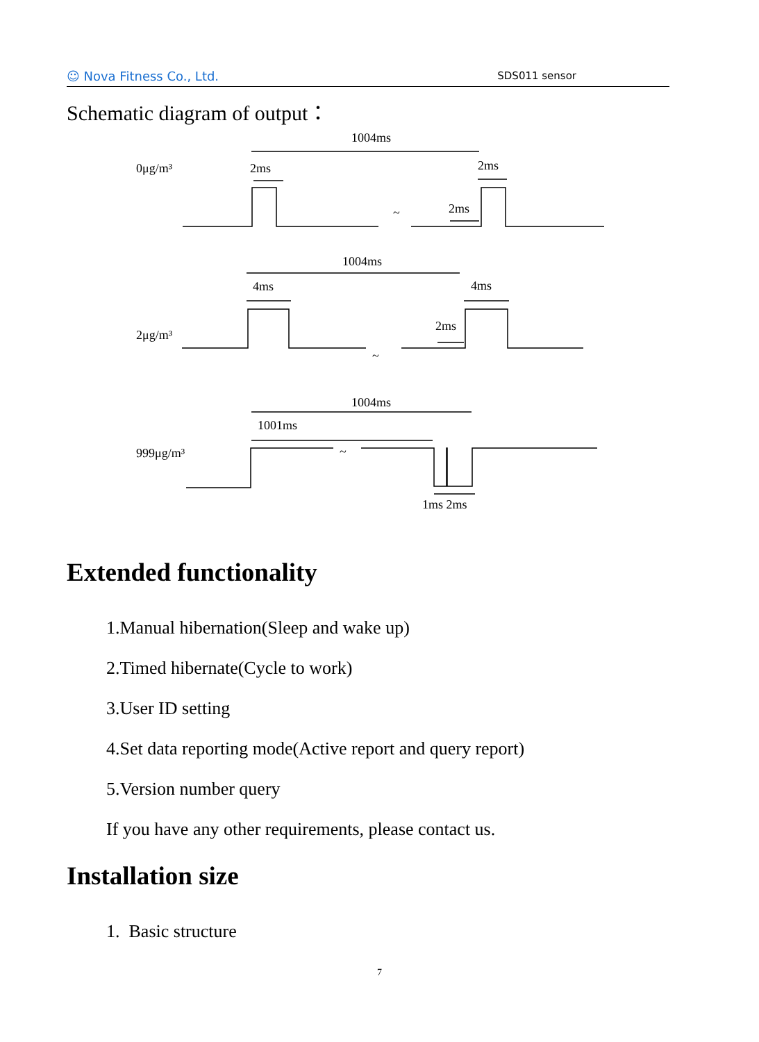☺ Nova Fitness Co., Ltd.
SDS011 sensor
Schematic diagram of output：
1004ms
0μg/m³
2ms
2ms
2ms
~
1004ms
4ms
4ms
2ms
2μg/m³
~
1004ms
1001ms
999μg/m³
~
1ms 2ms
Extended functionality
1.Manual hibernation(Sleep and wake up)
2.Timed hibernate(Cycle to work)
3.User ID setting
4.Set data reporting mode(Active report and query report)
5.Version number query
If you have any other requirements, please contact us.
Installation size
1. Basic structure
7